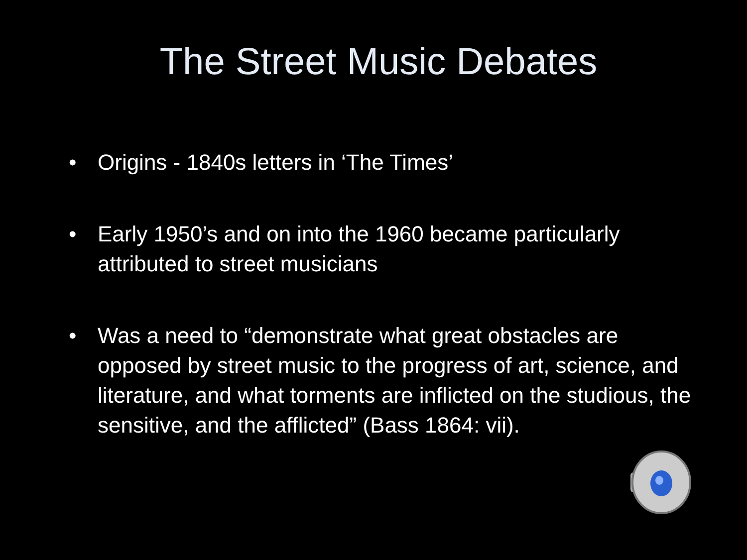The Street Music Debates
• Origins - 1840s letters in ‘The Times’
• Early 1950’s and on into the 1960 became particularly attributed to street musicians
• Was a need to “demonstrate what great obstacles are opposed by street music to the progress of art, science, and literature, and what torments are inflicted on the studious, the sensitive, and the afflicted” (Bass 1864: vii).